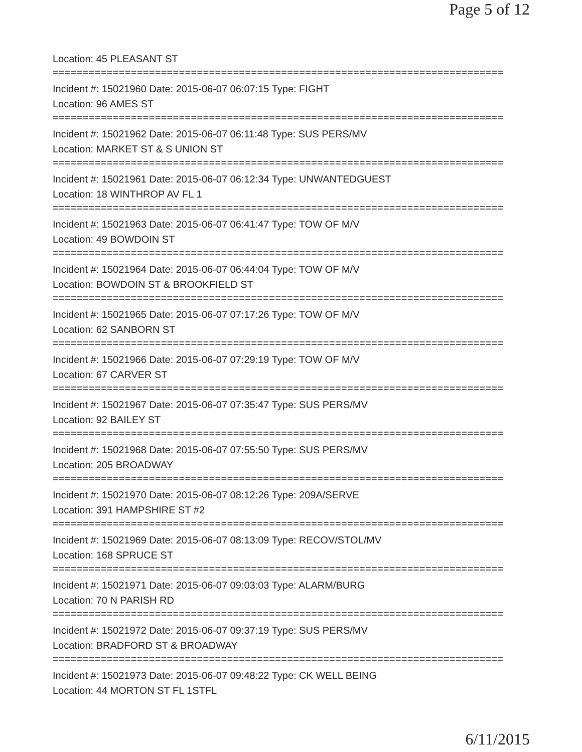Page 5 of 12
Location: 45 PLEASANT ST
===========================================================================
Incident #: 15021960 Date: 2015-06-07 06:07:15 Type: FIGHT
Location: 96 AMES ST
===========================================================================
Incident #: 15021962 Date: 2015-06-07 06:11:48 Type: SUS PERS/MV
Location: MARKET ST & S UNION ST
===========================================================================
Incident #: 15021961 Date: 2015-06-07 06:12:34 Type: UNWANTEDGUEST
Location: 18 WINTHROP AV FL 1
===========================================================================
Incident #: 15021963 Date: 2015-06-07 06:41:47 Type: TOW OF M/V
Location: 49 BOWDOIN ST
===========================================================================
Incident #: 15021964 Date: 2015-06-07 06:44:04 Type: TOW OF M/V
Location: BOWDOIN ST & BROOKFIELD ST
===========================================================================
Incident #: 15021965 Date: 2015-06-07 07:17:26 Type: TOW OF M/V
Location: 62 SANBORN ST
===========================================================================
Incident #: 15021966 Date: 2015-06-07 07:29:19 Type: TOW OF M/V
Location: 67 CARVER ST
===========================================================================
Incident #: 15021967 Date: 2015-06-07 07:35:47 Type: SUS PERS/MV
Location: 92 BAILEY ST
===========================================================================
Incident #: 15021968 Date: 2015-06-07 07:55:50 Type: SUS PERS/MV
Location: 205 BROADWAY
===========================================================================
Incident #: 15021970 Date: 2015-06-07 08:12:26 Type: 209A/SERVE
Location: 391 HAMPSHIRE ST #2
===========================================================================
Incident #: 15021969 Date: 2015-06-07 08:13:09 Type: RECOV/STOL/MV
Location: 168 SPRUCE ST
===========================================================================
Incident #: 15021971 Date: 2015-06-07 09:03:03 Type: ALARM/BURG
Location: 70 N PARISH RD
===========================================================================
Incident #: 15021972 Date: 2015-06-07 09:37:19 Type: SUS PERS/MV
Location: BRADFORD ST & BROADWAY
===========================================================================
Incident #: 15021973 Date: 2015-06-07 09:48:22 Type: CK WELL BEING
Location: 44 MORTON ST FL 1STFL
6/11/2015